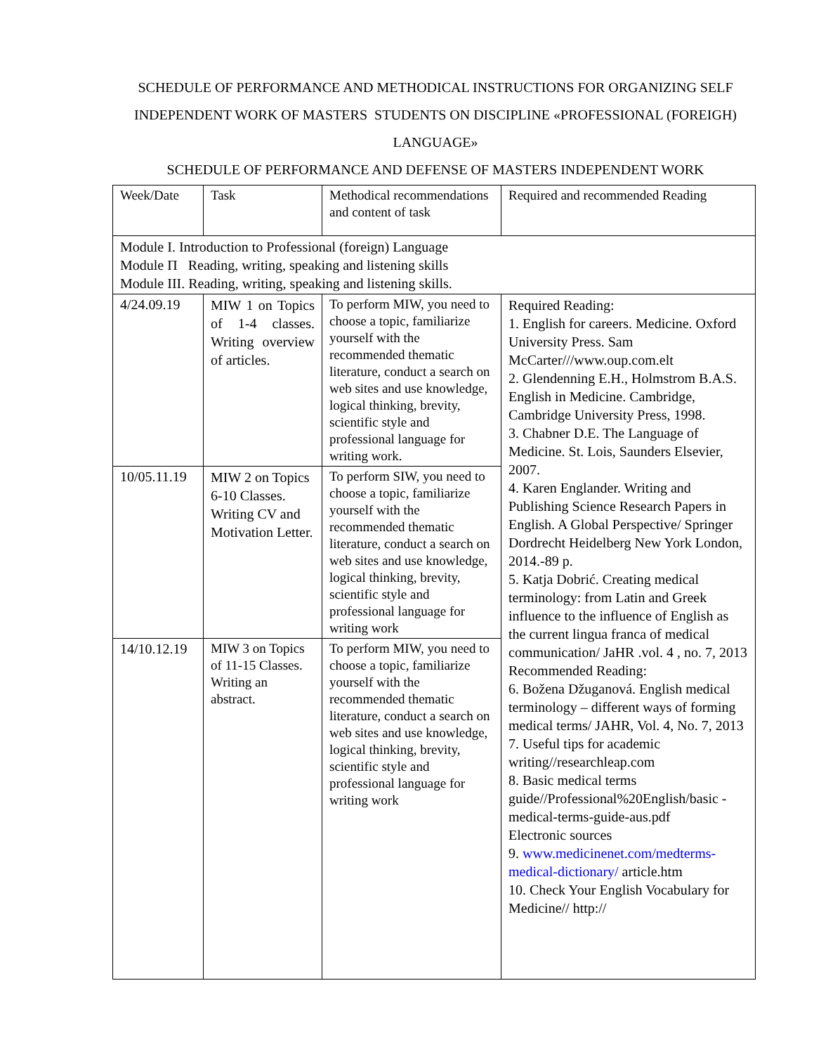SCHEDULE OF PERFORMANCE AND METHODICAL INSTRUCTIONS FOR ORGANIZING SELF INDEPENDENT WORK OF MASTERS STUDENTS ON DISCIPLINE «PROFESSIONAL (FOREIGH) LANGUAGE»
SCHEDULE OF PERFORMANCE AND DEFENSE OF MASTERS INDEPENDENT WORK
| Week/Date | Task | Methodical recommendations and content of task | Required and recommended Reading |
| Module I. Introduction to Professional (foreign) Language Module П Reading, writing, speaking and listening skills Module III. Reading, writing, speaking and listening skills. | | | |
| 4/24.09.19 | MIW 1 on Topics of 1-4 classes. Writing overview of articles. | To perform MIW, you need to choose a topic, familiarize yourself with the recommended thematic literature, conduct a search on web sites and use knowledge, logical thinking, brevity, scientific style and professional language for writing work. | Required Reading: 1. English for careers. Medicine. Oxford University Press. Sam McCarter///www.oup.com.elt 2. Glendenning E.H., Holmstrom B.A.S. English in Medicine. Cambridge, Cambridge University Press, 1998. 3. Chabner D.E. The Language of Medicine. St. Lois, Saunders Elsevier, 2007. 4. Karen Englander. Writing and Publishing Science Research Papers in English. A Global Perspective/ Springer Dordrecht Heidelberg New York London, 2014.-89 p. 5. Katja Dobrić. Creating medical terminology: from Latin and Greek influence to the influence of English as the current lingua franca of medical communication/ JaHR .vol. 4 , no. 7, 2013 Recommended Reading: 6. Božena Džuganová. English medical terminology – different ways of forming medical terms/ JAHR, Vol. 4, No. 7, 2013 7. Useful tips for academic writing//researchleap.com 8. Basic medical terms guide//Professional%20English/basic -medical-terms-guide-aus.pdf Electronic sources 9. www.medicinenet.com/medterms-medical-dictionary/ article.htm 10. Check Your English Vocabulary for Medicine// http:// |
| 10/05.11.19 | MIW 2 on Topics 6-10 Classes. Writing CV and Motivation Letter. | To perform SIW, you need to choose a topic, familiarize yourself with the recommended thematic literature, conduct a search on web sites and use knowledge, logical thinking, brevity, scientific style and professional language for writing work | |
| 14/10.12.19 | MIW 3 on Topics of 11-15 Classes. Writing an abstract. | To perform MIW, you need to choose a topic, familiarize yourself with the recommended thematic literature, conduct a search on web sites and use knowledge, logical thinking, brevity, scientific style and professional language for writing work | |